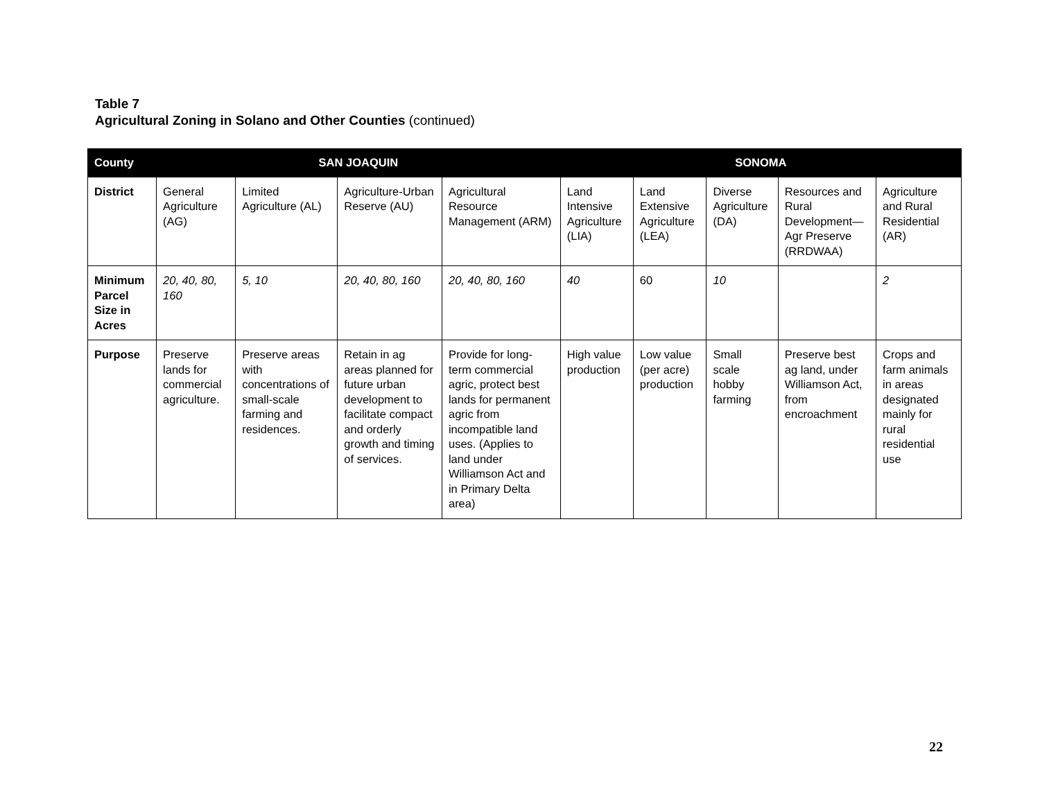Table 7
Agricultural Zoning in Solano and Other Counties (continued)
| County | SAN JOAQUIN | | | | SONOMA | | | | |
| --- | --- | --- | --- | --- | --- | --- | --- | --- | --- |
| District | General Agriculture (AG) | Limited Agriculture (AL) | Agriculture-Urban Reserve (AU) | Agricultural Resource Management (ARM) | Land Intensive Agriculture (LIA) | Land Extensive Agriculture (LEA) | Diverse Agriculture (DA) | Resources and Rural Development—Agr Preserve (RRDWAA) | Agriculture and Rural Residential (AR) |
| Minimum Parcel Size in Acres | 20, 40, 80, 160 | 5, 10 | 20, 40, 80, 160 | 20, 40, 80, 160 | 40 | 60 | 10 | | 2 |
| Purpose | Preserve lands for commercial agriculture. | Preserve areas with concentrations of small-scale farming and residences. | Retain in ag areas planned for future urban development to facilitate compact and orderly growth and timing of services. | Provide for long-term commercial agric, protect best lands for permanent agric from incompatible land uses. (Applies to land under Williamson Act and in Primary Delta area) | High value production | Low value (per acre) production | Small scale hobby farming | Preserve best ag land, under Williamson Act, from encroachment | Crops and farm animals in areas designated mainly for rural residential use |
22